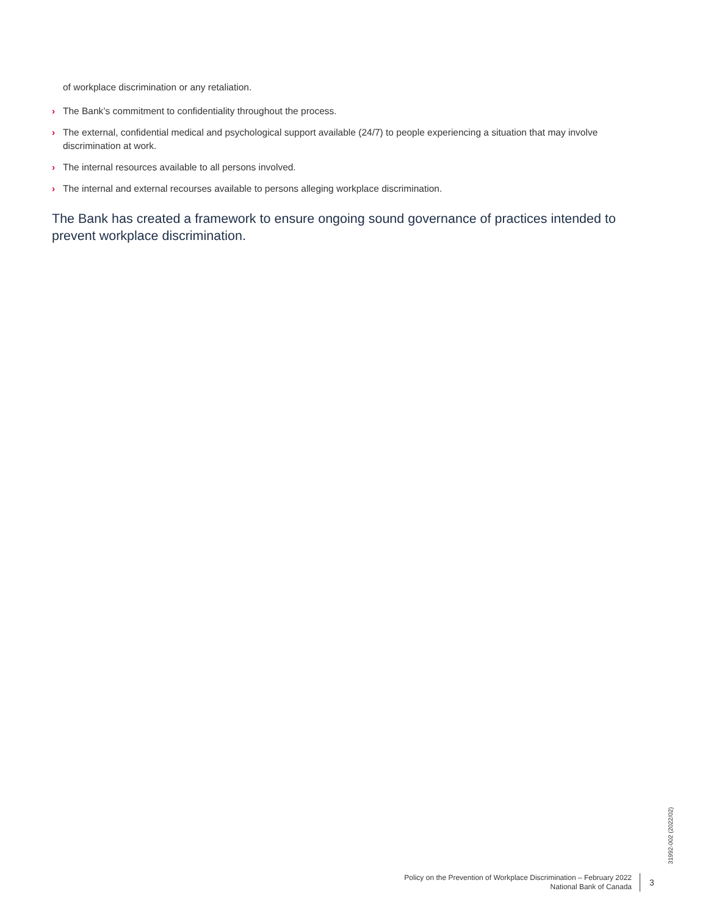of workplace discrimination or any retaliation.
› The Bank’s commitment to confidentiality throughout the process.
› The external, confidential medical and psychological support available (24/7) to people experiencing a situation that may involve discrimination at work.
› The internal resources available to all persons involved.
› The internal and external recourses available to persons alleging workplace discrimination.
The Bank has created a framework to ensure ongoing sound governance of practices intended to prevent workplace discrimination.
31992-002 (2022/02)
Policy on the Prevention of Workplace Discrimination – February 2022
National Bank of Canada
3